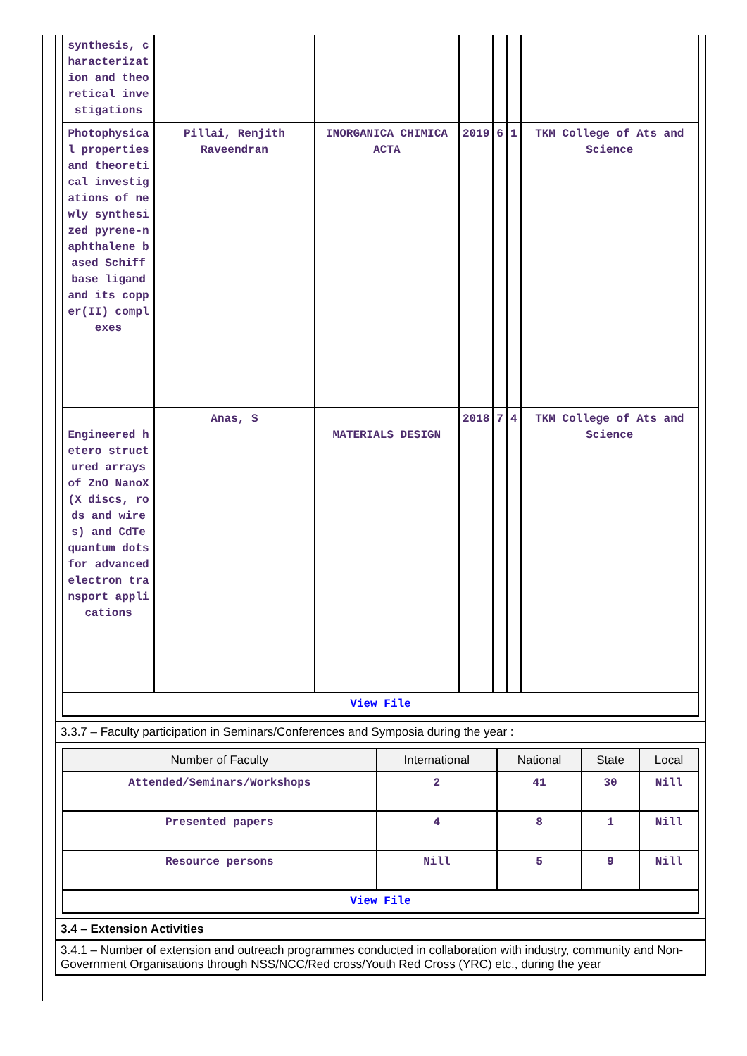| synthesis, characterization and theoretical investigations | | | | | | |
| Photophysical properties and theoretical investigations of newly synthesized pyrene-naphthalene based Schiff base ligand and its copper(II) complexes | Pillai, Renjith Raveendran | INORGANICA CHIMICA ACTA | 2019 | 6 | 1 | TKM College of Ats and Science |
| Engineered hetero structured arrays of ZnO NanoX (X discs, rods and wires) and CdTe quantum dots for advanced electron transport applications | Anas, S | MATERIALS DESIGN | 2018 | 7 | 4 | TKM College of Ats and Science |
| View File | | | | | | |
3.3.7 – Faculty participation in Seminars/Conferences and Symposia during the year :
| Number of Faculty | International | National | State | Local |
| --- | --- | --- | --- | --- |
| Attended/Seminars/Workshops | 2 | 41 | 30 | Nill |
| Presented papers | 4 | 8 | 1 | Nill |
| Resource persons | Nill | 5 | 9 | Nill |
| View File | | | | |
3.4 – Extension Activities
3.4.1 – Number of extension and outreach programmes conducted in collaboration with industry, community and Non- Government Organisations through NSS/NCC/Red cross/Youth Red Cross (YRC) etc., during the year